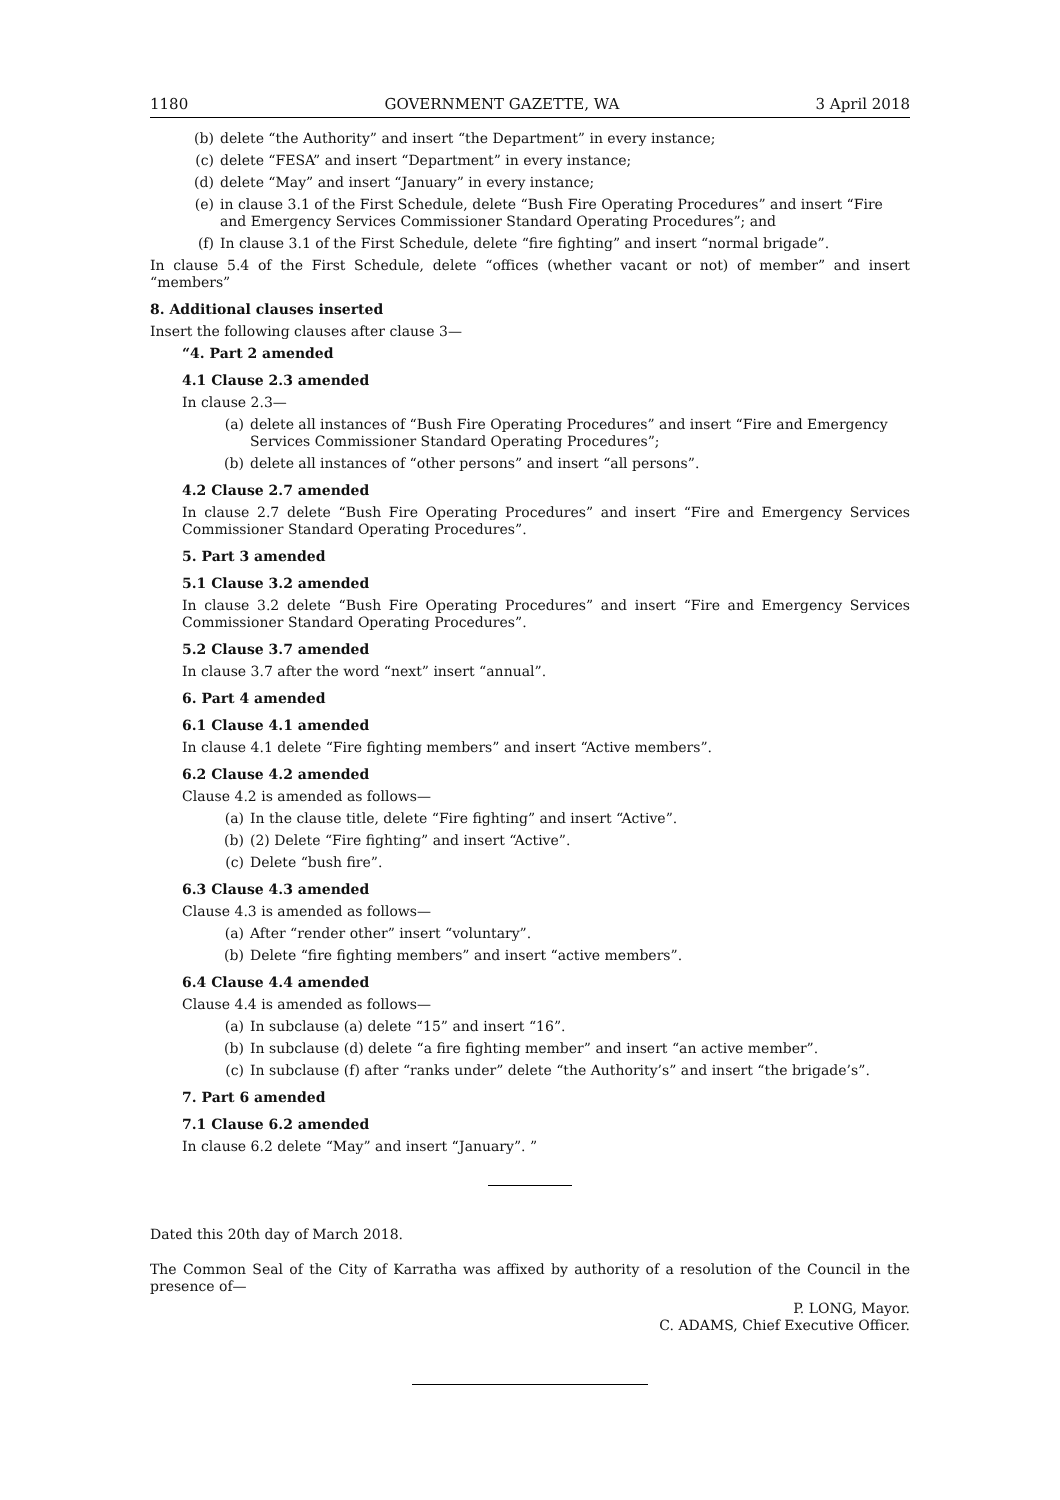1180 GOVERNMENT GAZETTE, WA 3 April 2018
(b) delete “the Authority” and insert “the Department” in every instance;
(c) delete “FESA” and insert “Department” in every instance;
(d) delete “May” and insert “January” in every instance;
(e) in clause 3.1 of the First Schedule, delete “Bush Fire Operating Procedures” and insert “Fire and Emergency Services Commissioner Standard Operating Procedures”; and
(f) In clause 3.1 of the First Schedule, delete “fire fighting” and insert “normal brigade”.
In clause 5.4 of the First Schedule, delete “offices (whether vacant or not) of member” and insert “members”
8. Additional clauses inserted
Insert the following clauses after clause 3—
“4. Part 2 amended
4.1 Clause 2.3 amended
In clause 2.3—
(a) delete all instances of “Bush Fire Operating Procedures” and insert “Fire and Emergency Services Commissioner Standard Operating Procedures”;
(b) delete all instances of “other persons” and insert “all persons”.
4.2 Clause 2.7 amended
In clause 2.7 delete “Bush Fire Operating Procedures” and insert “Fire and Emergency Services Commissioner Standard Operating Procedures”.
5. Part 3 amended
5.1 Clause 3.2 amended
In clause 3.2 delete “Bush Fire Operating Procedures” and insert “Fire and Emergency Services Commissioner Standard Operating Procedures”.
5.2 Clause 3.7 amended
In clause 3.7 after the word “next” insert “annual”.
6. Part 4 amended
6.1 Clause 4.1 amended
In clause 4.1 delete “Fire fighting members” and insert “Active members”.
6.2 Clause 4.2 amended
Clause 4.2 is amended as follows—
(a) In the clause title, delete “Fire fighting” and insert “Active”.
(b) (2) Delete “Fire fighting” and insert “Active”.
(c) Delete “bush fire”.
6.3 Clause 4.3 amended
Clause 4.3 is amended as follows—
(a) After “render other” insert “voluntary”.
(b) Delete “fire fighting members” and insert “active members”.
6.4 Clause 4.4 amended
Clause 4.4 is amended as follows—
(a) In subclause (a) delete “15” and insert “16”.
(b) In subclause (d) delete “a fire fighting member” and insert “an active member”.
(c) In subclause (f) after “ranks under” delete “the Authority’s” and insert “the brigade’s”.
7. Part 6 amended
7.1 Clause 6.2 amended
In clause 6.2 delete “May” and insert “January”. ”
Dated this 20th day of March 2018.
The Common Seal of the City of Karratha was affixed by authority of a resolution of the Council in the presence of—
P. LONG, Mayor.
C. ADAMS, Chief Executive Officer.